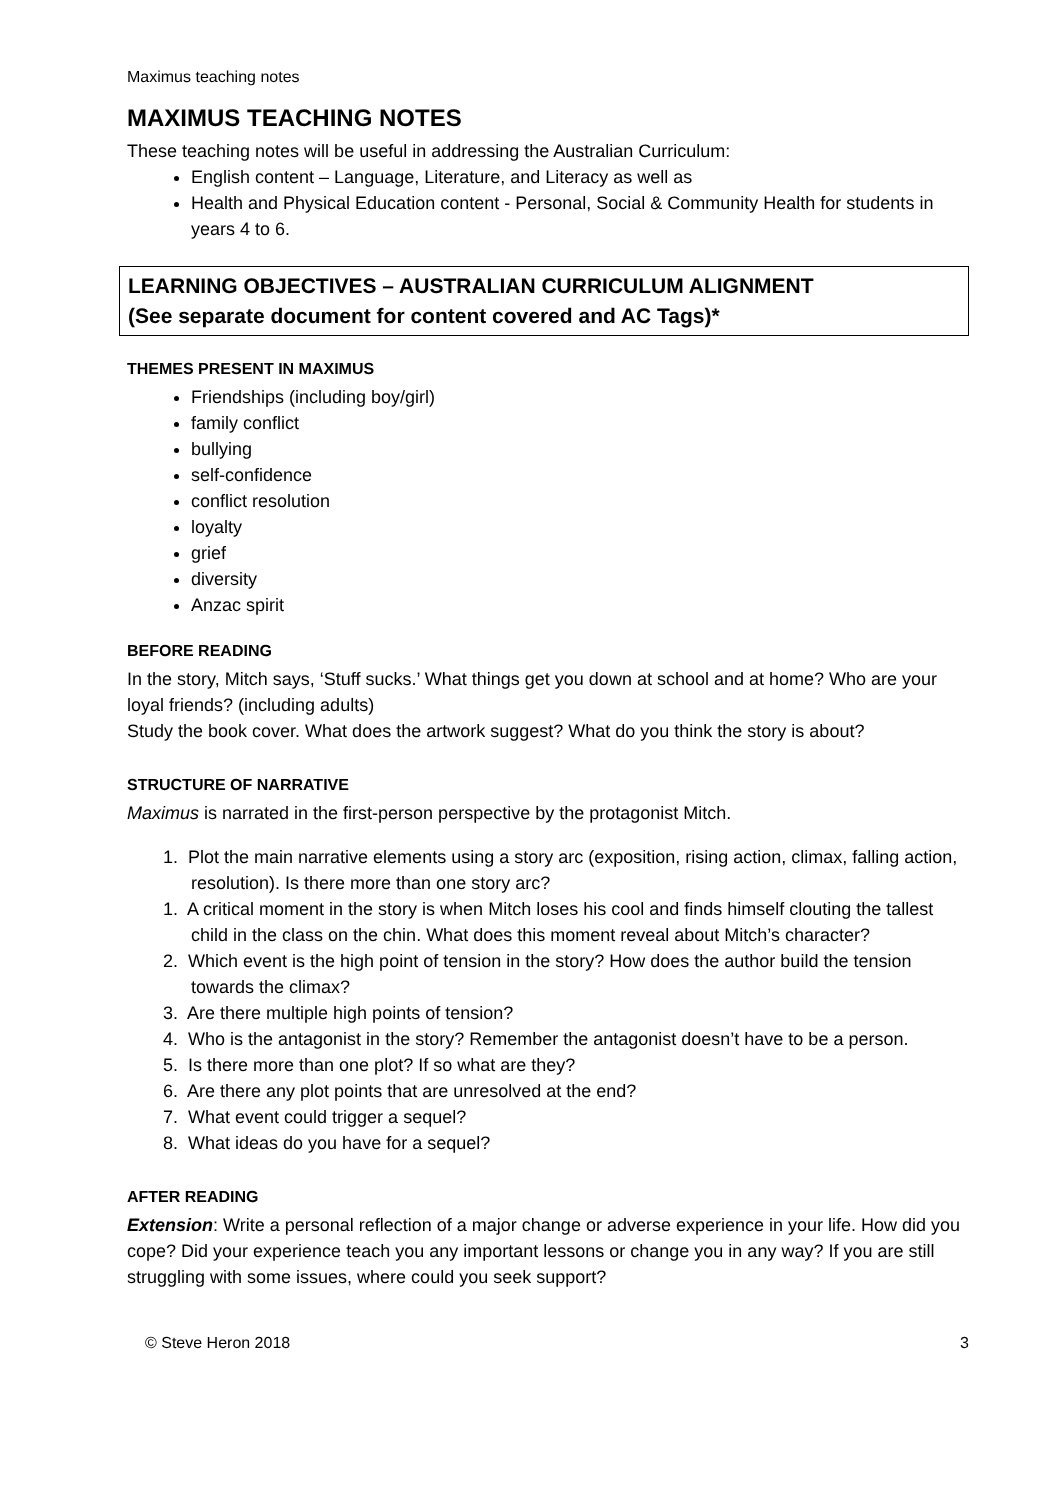Maximus teaching notes
MAXIMUS TEACHING NOTES
These teaching notes will be useful in addressing the Australian Curriculum:
English content – Language, Literature, and Literacy as well as
Health and Physical Education content - Personal, Social & Community Health for students in years 4 to 6.
LEARNING OBJECTIVES – AUSTRALIAN CURRICULUM ALIGNMENT
(See separate document for content covered and AC Tags)*
THEMES PRESENT IN MAXIMUS
Friendships (including boy/girl)
family conflict
bullying
self-confidence
conflict resolution
loyalty
grief
diversity
Anzac spirit
BEFORE READING
In the story, Mitch says, ‘Stuff sucks.’ What things get you down at school and at home? Who are your loyal friends? (including adults)
Study the book cover. What does the artwork suggest? What do you think the story is about?
STRUCTURE OF NARRATIVE
Maximus is narrated in the first-person perspective by the protagonist Mitch.
1. Plot the main narrative elements using a story arc (exposition, rising action, climax, falling action, resolution). Is there more than one story arc?
1. A critical moment in the story is when Mitch loses his cool and finds himself clouting the tallest child in the class on the chin. What does this moment reveal about Mitch’s character?
2. Which event is the high point of tension in the story? How does the author build the tension towards the climax?
3. Are there multiple high points of tension?
4. Who is the antagonist in the story? Remember the antagonist doesn’t have to be a person.
5. Is there more than one plot? If so what are they?
6. Are there any plot points that are unresolved at the end?
7. What event could trigger a sequel?
8. What ideas do you have for a sequel?
AFTER READING
Extension: Write a personal reflection of a major change or adverse experience in your life. How did you cope? Did your experience teach you any important lessons or change you in any way? If you are still struggling with some issues, where could you seek support?
© Steve Heron 2018 3